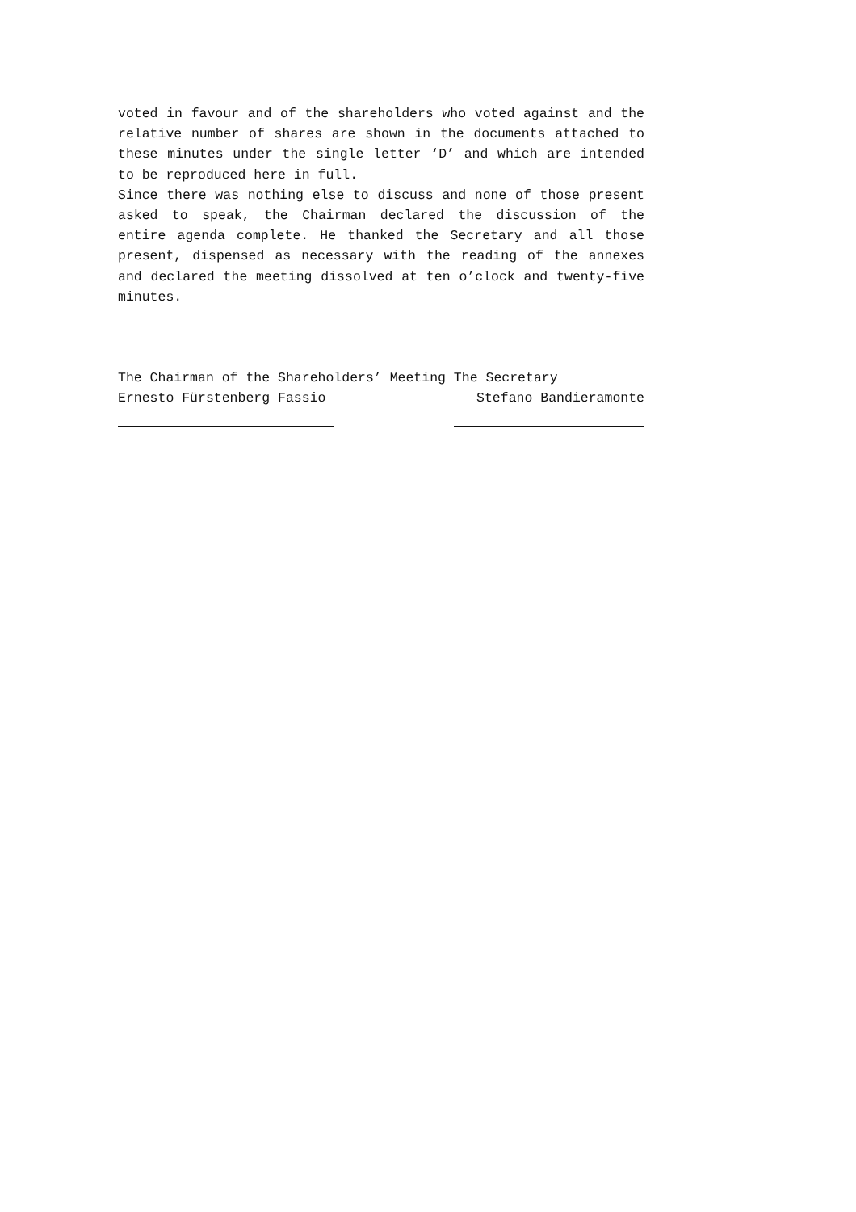voted in favour and of the shareholders who voted against and the relative number of shares are shown in the documents attached to these minutes under the single letter ‘D’ and which are intended to be reproduced here in full.
Since there was nothing else to discuss and none of those present asked to speak, the Chairman declared the discussion of the entire agenda complete. He thanked the Secretary and all those present, dispensed as necessary with the reading of the annexes and declared the meeting dissolved at ten o’clock and twenty-five minutes.
The Chairman of the Shareholders’ Meeting The Secretary
Ernesto Fürstenberg Fassio Stefano Bandieramonte